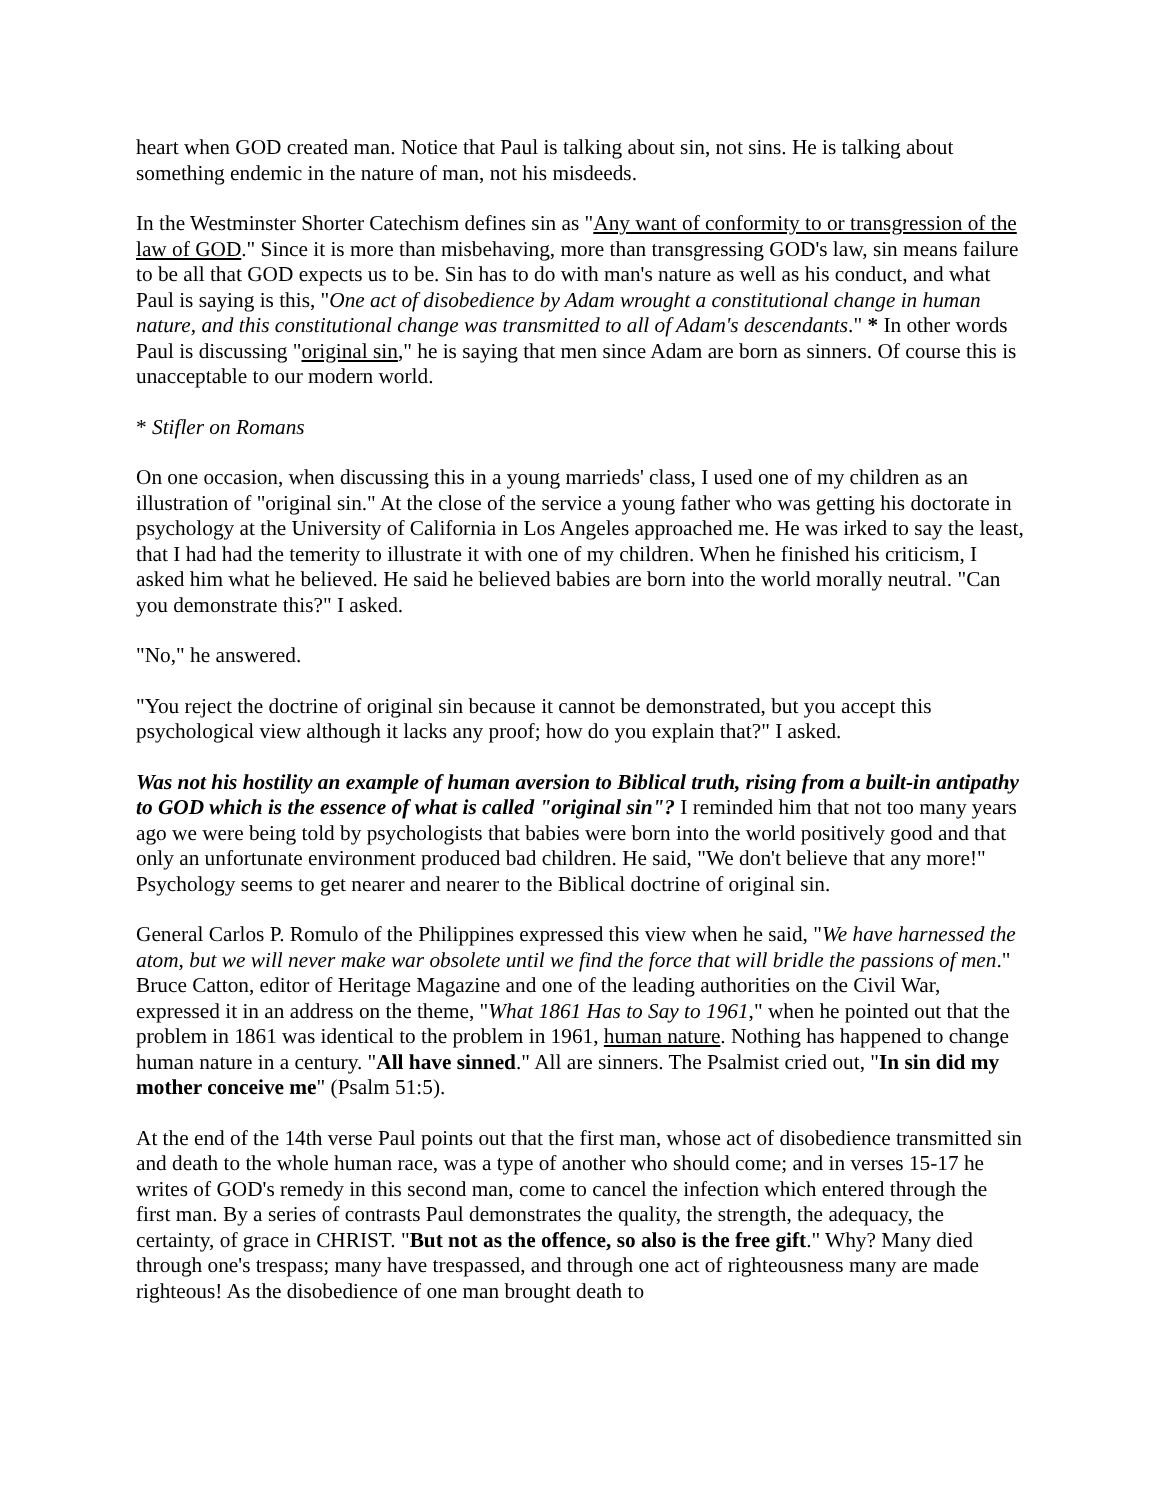heart when GOD created man. Notice that Paul is talking about sin, not sins. He is talking about something endemic in the nature of man, not his misdeeds.
In the Westminster Shorter Catechism defines sin as "Any want of conformity to or transgression of the law of GOD." Since it is more than misbehaving, more than transgressing GOD's law, sin means failure to be all that GOD expects us to be. Sin has to do with man's nature as well as his conduct, and what Paul is saying is this, "One act of disobedience by Adam wrought a constitutional change in human nature, and this constitutional change was transmitted to all of Adam's descendants." * In other words Paul is discussing "original sin," he is saying that men since Adam are born as sinners. Of course this is unacceptable to our modern world.
* Stifler on Romans
On one occasion, when discussing this in a young marrieds' class, I used one of my children as an illustration of "original sin." At the close of the service a young father who was getting his doctorate in psychology at the University of California in Los Angeles approached me. He was irked to say the least, that I had had the temerity to illustrate it with one of my children. When he finished his criticism, I asked him what he believed. He said he believed babies are born into the world morally neutral. "Can you demonstrate this?" I asked.
"No," he answered.
"You reject the doctrine of original sin because it cannot be demonstrated, but you accept this psychological view although it lacks any proof; how do you explain that?" I asked.
Was not his hostility an example of human aversion to Biblical truth, rising from a built-in antipathy to GOD which is the essence of what is called "original sin"? I reminded him that not too many years ago we were being told by psychologists that babies were born into the world positively good and that only an unfortunate environment produced bad children. He said, "We don't believe that any more!" Psychology seems to get nearer and nearer to the Biblical doctrine of original sin.
General Carlos P. Romulo of the Philippines expressed this view when he said, "We have harnessed the atom, but we will never make war obsolete until we find the force that will bridle the passions of men." Bruce Catton, editor of Heritage Magazine and one of the leading authorities on the Civil War, expressed it in an address on the theme, "What 1861 Has to Say to 1961," when he pointed out that the problem in 1861 was identical to the problem in 1961, human nature. Nothing has happened to change human nature in a century. "All have sinned." All are sinners. The Psalmist cried out, "In sin did my mother conceive me" (Psalm 51:5).
At the end of the 14th verse Paul points out that the first man, whose act of disobedience transmitted sin and death to the whole human race, was a type of another who should come; and in verses 15-17 he writes of GOD's remedy in this second man, come to cancel the infection which entered through the first man. By a series of contrasts Paul demonstrates the quality, the strength, the adequacy, the certainty, of grace in CHRIST. "But not as the offence, so also is the free gift." Why? Many died through one's trespass; many have trespassed, and through one act of righteousness many are made righteous! As the disobedience of one man brought death to